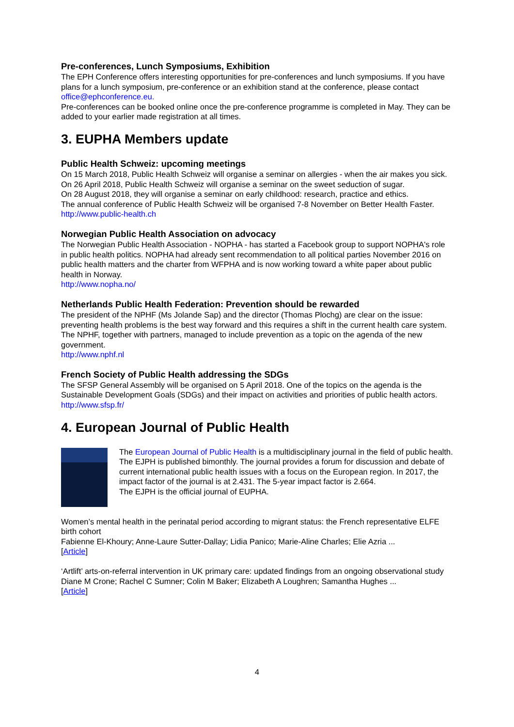Pre-conferences, Lunch Symposiums, Exhibition
The EPH Conference offers interesting opportunities for pre-conferences and lunch symposiums. If you have plans for a lunch symposium, pre-conference or an exhibition stand at the conference, please contact office@ephconference.eu.
Pre-conferences can be booked online once the pre-conference programme is completed in May. They can be added to your earlier made registration at all times.
3. EUPHA Members update
Public Health Schweiz: upcoming meetings
On 15 March 2018, Public Health Schweiz will organise a seminar on allergies - when the air makes you sick.
On 26 April 2018, Public Health Schweiz will organise a seminar on the sweet seduction of sugar.
On 28 August 2018, they will organise a seminar on early childhood: research, practice and ethics.
The annual conference of Public Health Schweiz will be organised 7-8 November on Better Health Faster.
http://www.public-health.ch
Norwegian Public Health Association on advocacy
The Norwegian Public Health Association - NOPHA - has started a Facebook group to support NOPHA's role in public health politics. NOPHA had already sent recommendation to all political parties November 2016 on public health matters and the charter from WFPHA and is now working toward a white paper about public health in Norway.
http://www.nopha.no/
Netherlands Public Health Federation: Prevention should be rewarded
The president of the NPHF (Ms Jolande Sap) and the director (Thomas Plochg) are clear on the issue: preventing health problems is the best way forward and this requires a shift in the current health care system. The NPHF, together with partners, managed to include prevention as a topic on the agenda of the new government.
http://www.nphf.nl
French Society of Public Health addressing the SDGs
The SFSP General Assembly will be organised on 5 April 2018. One of the topics on the agenda is the Sustainable Development Goals (SDGs) and their impact on activities and priorities of public health actors.
http://www.sfsp.fr/
4. European Journal of Public Health
The European Journal of Public Health is a multidisciplinary journal in the field of public health.
The EJPH is published bimonthly. The journal provides a forum for discussion and debate of current international public health issues with a focus on the European region. In 2017, the impact factor of the journal is at 2.431. The 5-year impact factor is 2.664.
The EJPH is the official journal of EUPHA.
Women’s mental health in the perinatal period according to migrant status: the French representative ELFE birth cohort
Fabienne El-Khoury; Anne-Laure Sutter-Dallay; Lidia Panico; Marie-Aline Charles; Elie Azria ...
[Article]
‘Artlift’ arts-on-referral intervention in UK primary care: updated findings from an ongoing observational study
Diane M Crone; Rachel C Sumner; Colin M Baker; Elizabeth A Loughren; Samantha Hughes ...
[Article]
4